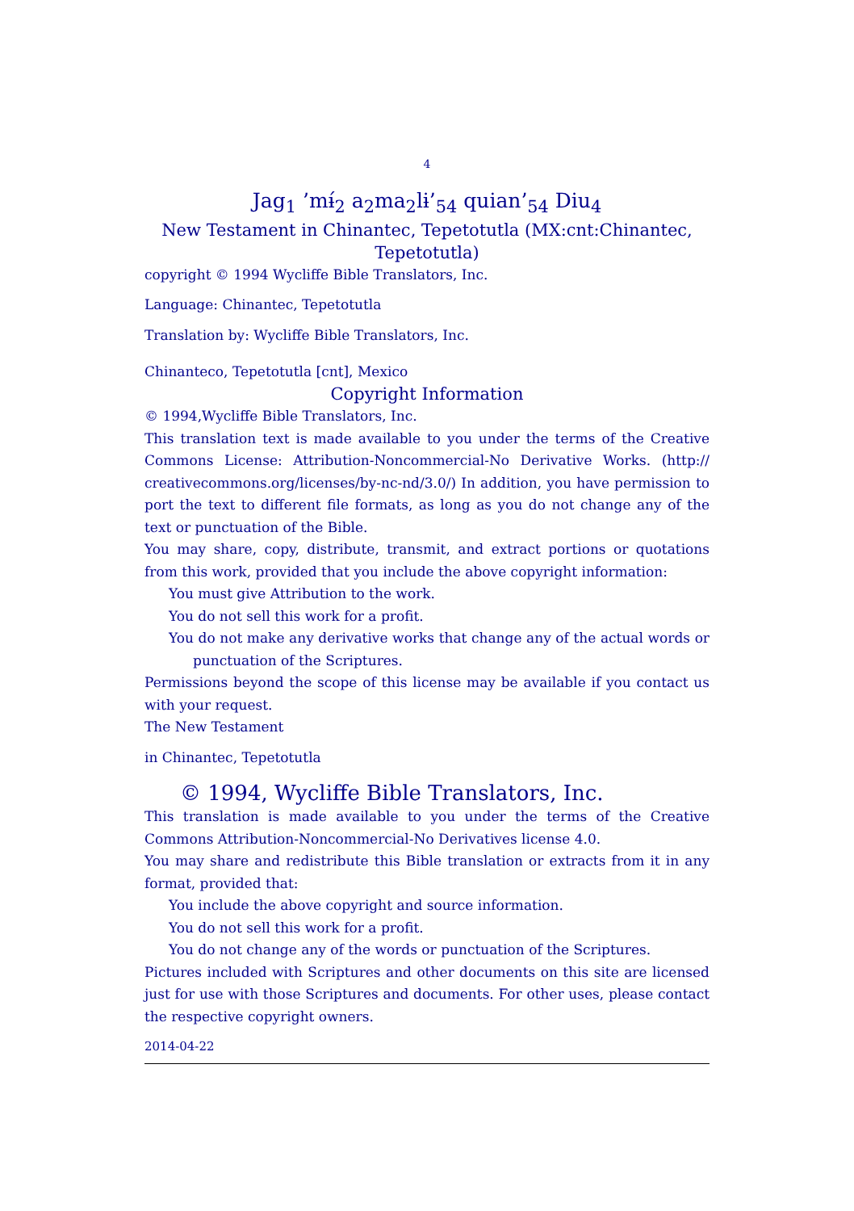4
Jag<sub>1</sub> ’mɨ́<sub>2</sub> a<sub>2</sub>ma<sub>2</sub>lɨ’<sub>54</sub> quian’<sub>54</sub> Diu<sub>4</sub>
New Testament in Chinantec, Tepetotutla (MX:cnt:Chinantec, Tepetotutla)
copyright © 1994 Wycliffe Bible Translators, Inc.
Language: Chinantec, Tepetotutla
Translation by: Wycliffe Bible Translators, Inc.
Chinanteco, Tepetotutla [cnt], Mexico
Copyright Information
© 1994,Wycliffe Bible Translators, Inc.
This translation text is made available to you under the terms of the Creative Commons License: Attribution-Noncommercial-No Derivative Works. (http:// creativecommons.org/licenses/by-nc-nd/3.0/) In addition, you have permission to port the text to different file formats, as long as you do not change any of the text or punctuation of the Bible.
You may share, copy, distribute, transmit, and extract portions or quotations from this work, provided that you include the above copyright information:
You must give Attribution to the work.
You do not sell this work for a profit.
You do not make any derivative works that change any of the actual words or punctuation of the Scriptures.
Permissions beyond the scope of this license may be available if you contact us with your request.
The New Testament
in Chinantec, Tepetotutla
© 1994, Wycliffe Bible Translators, Inc.
This translation is made available to you under the terms of the Creative Commons Attribution-Noncommercial-No Derivatives license 4.0.
You may share and redistribute this Bible translation or extracts from it in any format, provided that:
You include the above copyright and source information.
You do not sell this work for a profit.
You do not change any of the words or punctuation of the Scriptures.
Pictures included with Scriptures and other documents on this site are licensed just for use with those Scriptures and documents. For other uses, please contact the respective copyright owners.
2014-04-22